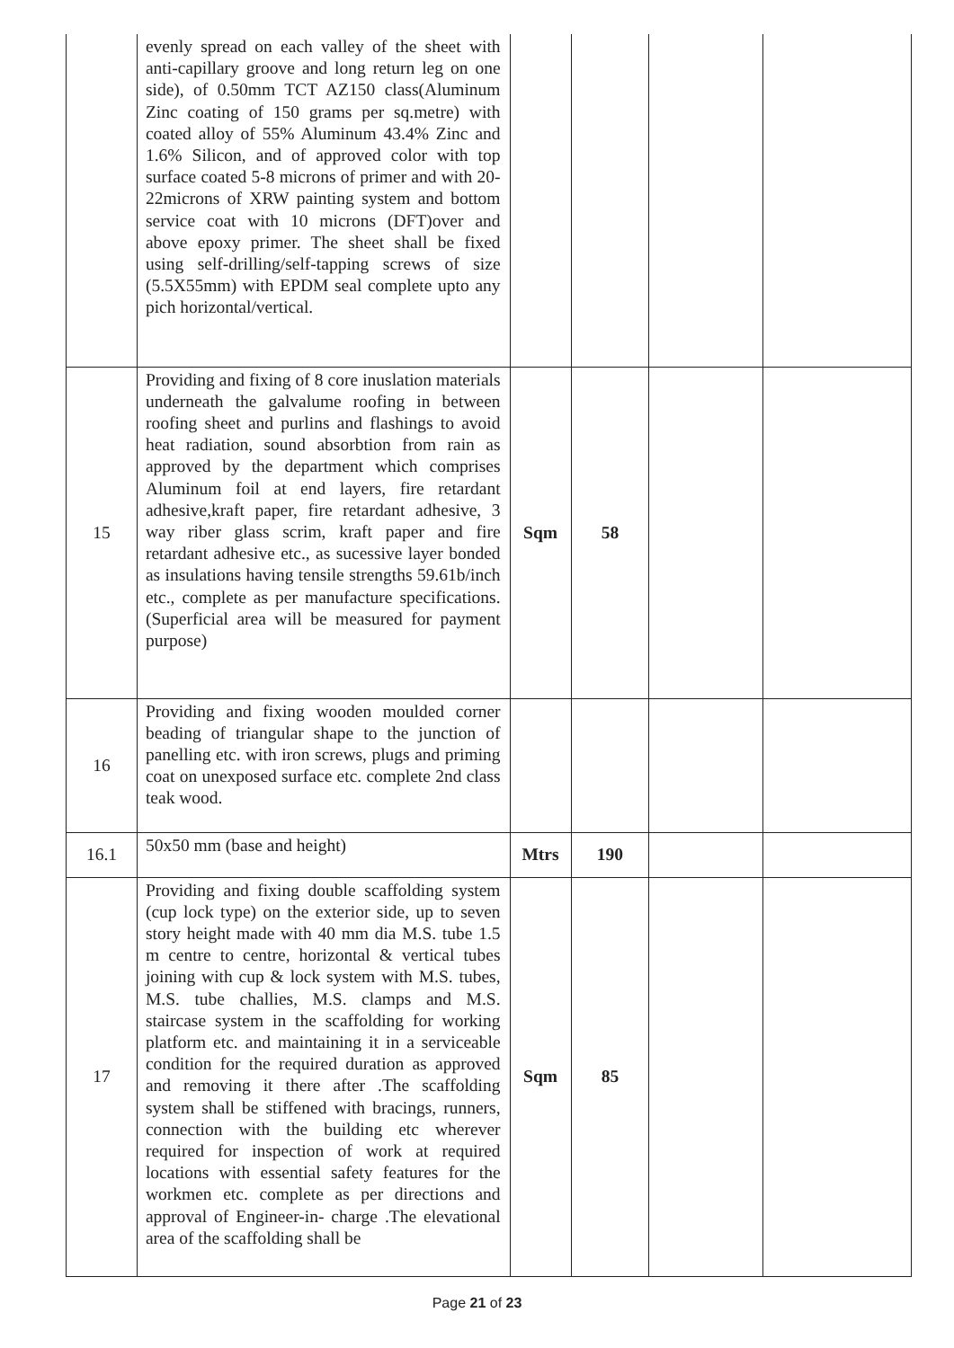| | evenly spread on each valley of the sheet with anti-capillary groove and long return leg on one side), of 0.50mm TCT AZ150 class(Aluminum Zinc coating of 150 grams per sq.metre) with coated alloy of 55% Aluminum 43.4% Zinc and 1.6% Silicon, and of approved color with top surface coated 5-8 microns of primer and with 20-22microns of XRW painting system and bottom service coat with 10 microns (DFT)over and above epoxy primer. The sheet shall be fixed using self-drilling/self-tapping screws of size (5.5X55mm) with EPDM seal complete upto any pich horizontal/vertical. | | | | |
| 15 | Providing and fixing of 8 core inuslation materials underneath the galvalume roofing in between roofing sheet and purlins and flashings to avoid heat radiation, sound absorbtion from rain as approved by the department which comprises Aluminum foil at end layers, fire retardant adhesive,kraft paper, fire retardant adhesive, 3 way riber glass scrim, kraft paper and fire retardant adhesive etc., as sucessive layer bonded as insulations having tensile strengths 59.61b/inch etc., complete as per manufacture specifications.(Superficial area will be measured for payment purpose) | Sqm | 58 | | |
| 16 | Providing and fixing wooden moulded corner beading of triangular shape to the junction of panelling etc. with iron screws, plugs and priming coat on unexposed surface etc. complete 2nd class teak wood. | | | | |
| 16.1 | 50x50 mm (base and height) | Mtrs | 190 | | |
| 17 | Providing and fixing double scaffolding system (cup lock type) on the exterior side, up to seven story height made with 40 mm dia M.S. tube 1.5 m centre to centre, horizontal & vertical tubes joining with cup & lock system with M.S. tubes, M.S. tube challies, M.S. clamps and M.S. staircase system in the scaffolding for working platform etc. and maintaining it in a serviceable condition for the required duration as approved and removing it there after .The scaffolding system shall be stiffened with bracings, runners, connection with the building etc wherever required for inspection of work at required locations with essential safety features for the workmen etc. complete as per directions and approval of Engineer-in- charge .The elevational area of the scaffolding shall be | Sqm | 85 | | |
Page 21 of 23